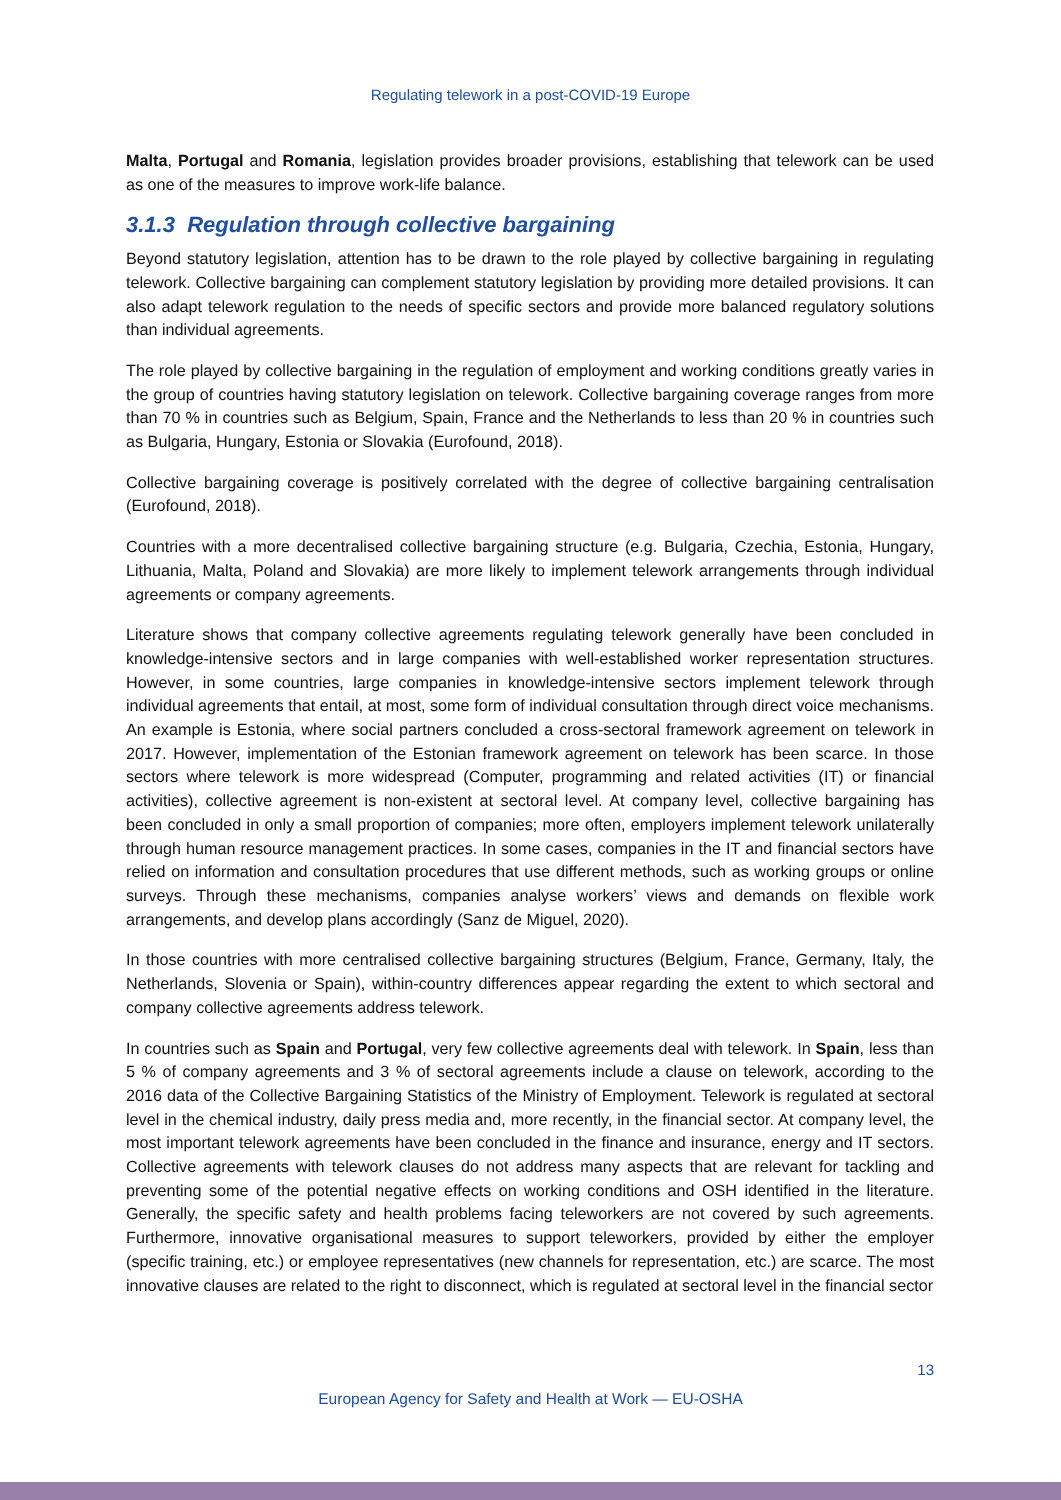Regulating telework in a post-COVID-19 Europe
Malta, Portugal and Romania, legislation provides broader provisions, establishing that telework can be used as one of the measures to improve work-life balance.
3.1.3 Regulation through collective bargaining
Beyond statutory legislation, attention has to be drawn to the role played by collective bargaining in regulating telework. Collective bargaining can complement statutory legislation by providing more detailed provisions. It can also adapt telework regulation to the needs of specific sectors and provide more balanced regulatory solutions than individual agreements.
The role played by collective bargaining in the regulation of employment and working conditions greatly varies in the group of countries having statutory legislation on telework. Collective bargaining coverage ranges from more than 70 % in countries such as Belgium, Spain, France and the Netherlands to less than 20 % in countries such as Bulgaria, Hungary, Estonia or Slovakia (Eurofound, 2018).
Collective bargaining coverage is positively correlated with the degree of collective bargaining centralisation (Eurofound, 2018).
Countries with a more decentralised collective bargaining structure (e.g. Bulgaria, Czechia, Estonia, Hungary, Lithuania, Malta, Poland and Slovakia) are more likely to implement telework arrangements through individual agreements or company agreements.
Literature shows that company collective agreements regulating telework generally have been concluded in knowledge-intensive sectors and in large companies with well-established worker representation structures. However, in some countries, large companies in knowledge-intensive sectors implement telework through individual agreements that entail, at most, some form of individual consultation through direct voice mechanisms. An example is Estonia, where social partners concluded a cross-sectoral framework agreement on telework in 2017. However, implementation of the Estonian framework agreement on telework has been scarce. In those sectors where telework is more widespread (Computer, programming and related activities (IT) or financial activities), collective agreement is non-existent at sectoral level. At company level, collective bargaining has been concluded in only a small proportion of companies; more often, employers implement telework unilaterally through human resource management practices. In some cases, companies in the IT and financial sectors have relied on information and consultation procedures that use different methods, such as working groups or online surveys. Through these mechanisms, companies analyse workers’ views and demands on flexible work arrangements, and develop plans accordingly (Sanz de Miguel, 2020).
In those countries with more centralised collective bargaining structures (Belgium, France, Germany, Italy, the Netherlands, Slovenia or Spain), within-country differences appear regarding the extent to which sectoral and company collective agreements address telework.
In countries such as Spain and Portugal, very few collective agreements deal with telework. In Spain, less than 5 % of company agreements and 3 % of sectoral agreements include a clause on telework, according to the 2016 data of the Collective Bargaining Statistics of the Ministry of Employment. Telework is regulated at sectoral level in the chemical industry, daily press media and, more recently, in the financial sector. At company level, the most important telework agreements have been concluded in the finance and insurance, energy and IT sectors. Collective agreements with telework clauses do not address many aspects that are relevant for tackling and preventing some of the potential negative effects on working conditions and OSH identified in the literature. Generally, the specific safety and health problems facing teleworkers are not covered by such agreements. Furthermore, innovative organisational measures to support teleworkers, provided by either the employer (specific training, etc.) or employee representatives (new channels for representation, etc.) are scarce. The most innovative clauses are related to the right to disconnect, which is regulated at sectoral level in the financial sector
13
European Agency for Safety and Health at Work — EU-OSHA